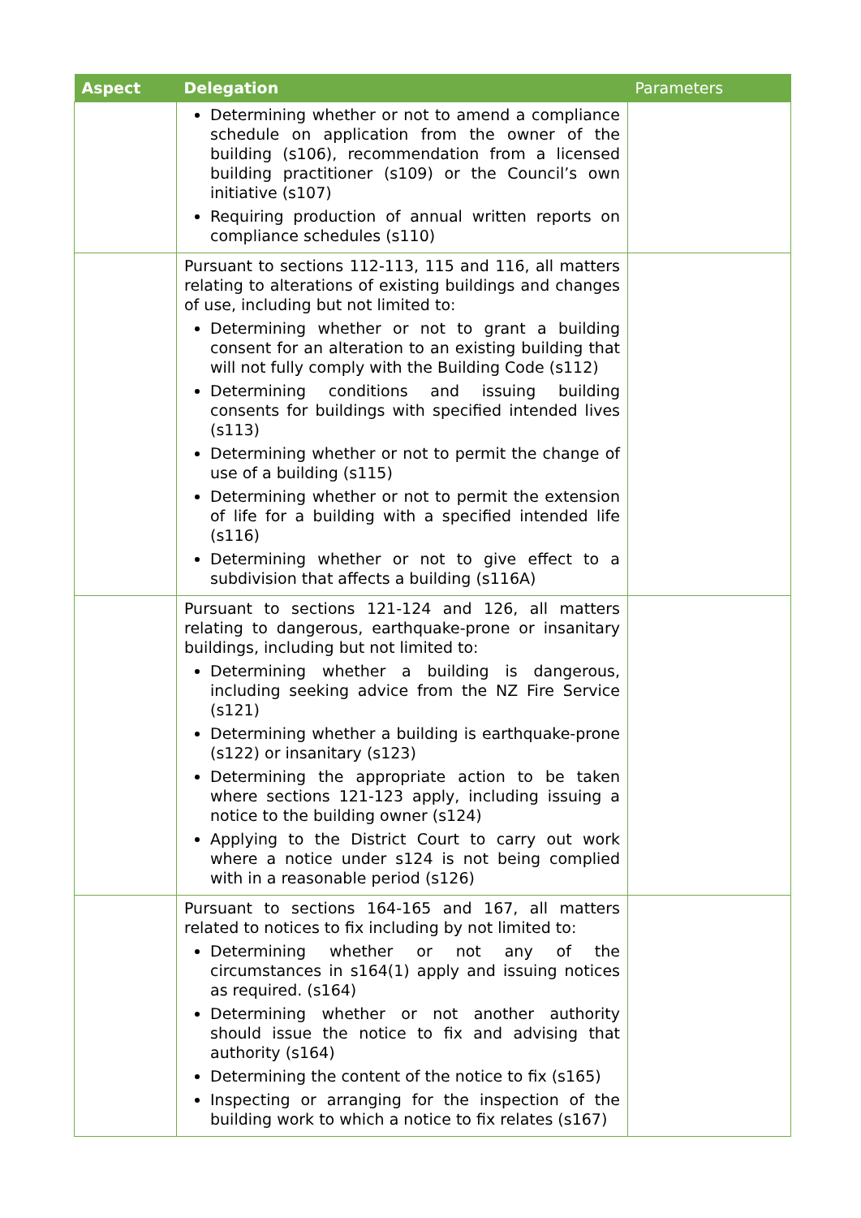| Aspect | Delegation | Parameters |
| --- | --- | --- |
| | Determining whether or not to amend a compliance schedule on application from the owner of the building (s106), recommendation from a licensed building practitioner (s109) or the Council’s own initiative (s107) Requiring production of annual written reports on compliance schedules (s110) | |
| | Pursuant to sections 112-113, 115 and 116, all matters relating to alterations of existing buildings and changes of use, including but not limited to: Determining whether or not to grant a building consent for an alteration to an existing building that will not fully comply with the Building Code (s112) Determining conditions and issuing building consents for buildings with specified intended lives (s113) Determining whether or not to permit the change of use of a building (s115) Determining whether or not to permit the extension of life for a building with a specified intended life (s116) Determining whether or not to give effect to a subdivision that affects a building (s116A) | |
| | Pursuant to sections 121-124 and 126, all matters relating to dangerous, earthquake-prone or insanitary buildings, including but not limited to: Determining whether a building is dangerous, including seeking advice from the NZ Fire Service (s121) Determining whether a building is earthquake-prone (s122) or insanitary (s123) Determining the appropriate action to be taken where sections 121-123 apply, including issuing a notice to the building owner (s124) Applying to the District Court to carry out work where a notice under s124 is not being complied with in a reasonable period (s126) | |
| | Pursuant to sections 164-165 and 167, all matters related to notices to fix including by not limited to: Determining whether or not any of the circumstances in s164(1) apply and issuing notices as required. (s164) Determining whether or not another authority should issue the notice to fix and advising that authority (s164) Determining the content of the notice to fix (s165) Inspecting or arranging for the inspection of the building work to which a notice to fix relates (s167) | |